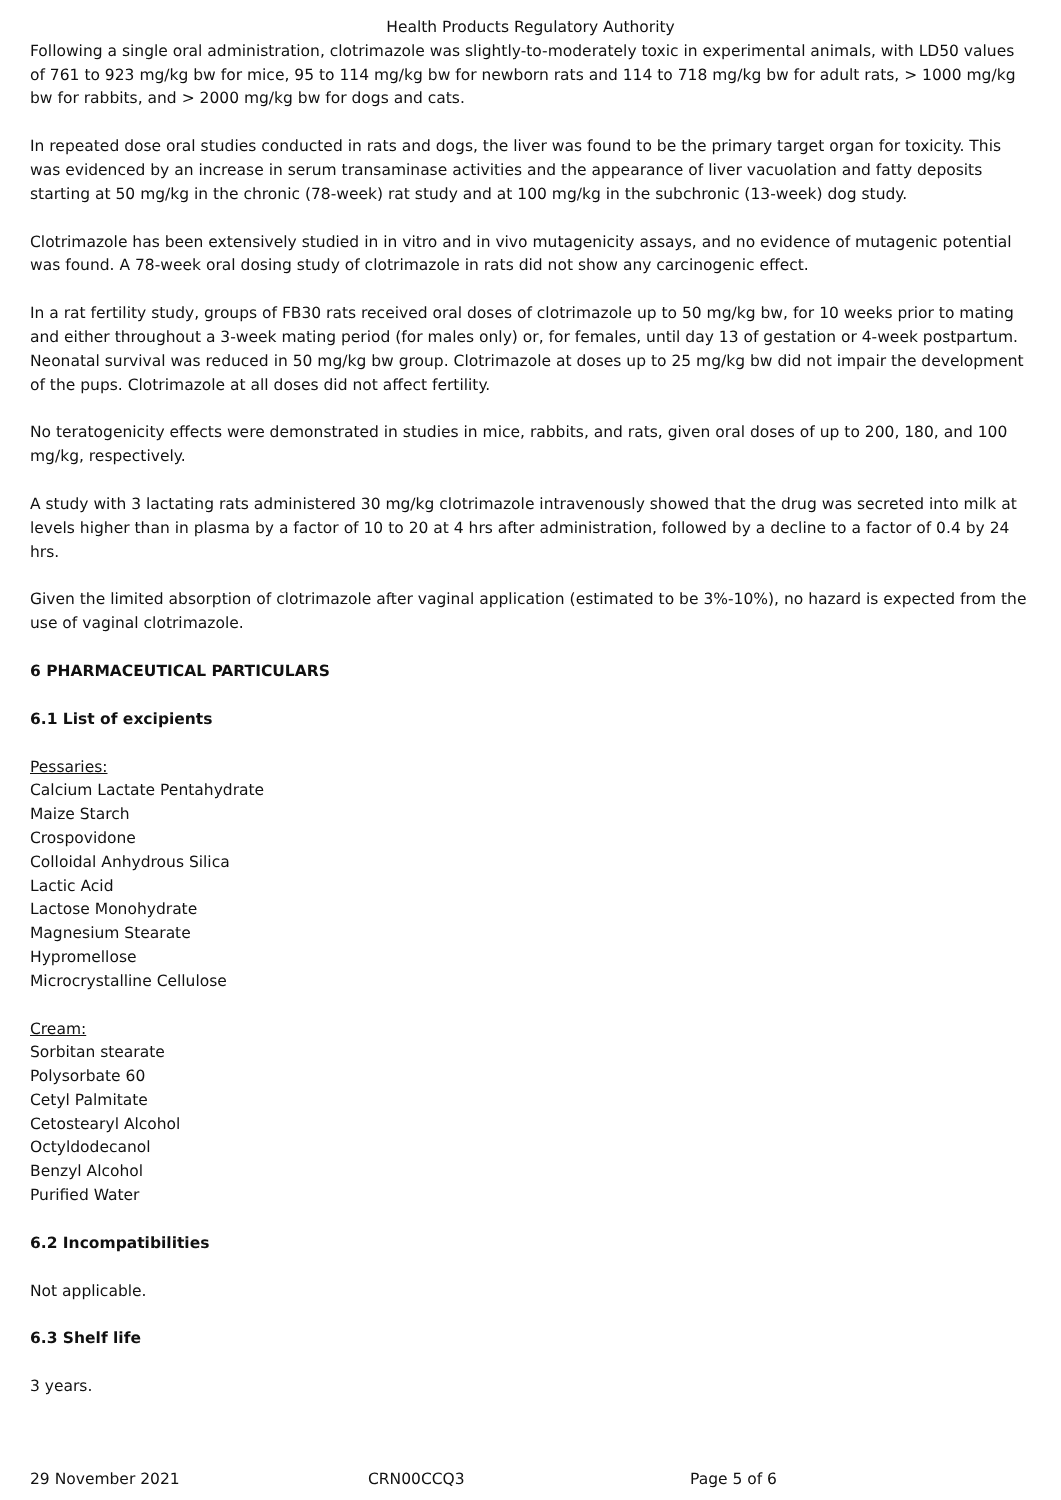Health Products Regulatory Authority
Following a single oral administration, clotrimazole was slightly-to-moderately toxic in experimental animals, with LD50 values of 761 to 923 mg/kg bw for mice, 95 to 114 mg/kg bw for newborn rats and 114 to 718 mg/kg bw for adult rats, > 1000 mg/kg bw for rabbits, and > 2000 mg/kg bw for dogs and cats.
In repeated dose oral studies conducted in rats and dogs, the liver was found to be the primary target organ for toxicity. This was evidenced by an increase in serum transaminase activities and the appearance of liver vacuolation and fatty deposits starting at 50 mg/kg in the chronic (78-week) rat study and at 100 mg/kg in the subchronic (13-week) dog study.
Clotrimazole has been extensively studied in in vitro and in vivo mutagenicity assays, and no evidence of mutagenic potential was found. A 78-week oral dosing study of clotrimazole in rats did not show any carcinogenic effect.
In a rat fertility study, groups of FB30 rats received oral doses of clotrimazole up to 50 mg/kg bw, for 10 weeks prior to mating and either throughout a 3-week mating period (for males only) or, for females, until day 13 of gestation or 4-week postpartum. Neonatal survival was reduced in 50 mg/kg bw group. Clotrimazole at doses up to 25 mg/kg bw did not impair the development of the pups. Clotrimazole at all doses did not affect fertility.
No teratogenicity effects were demonstrated in studies in mice, rabbits, and rats, given oral doses of up to 200, 180, and 100 mg/kg, respectively.
A study with 3 lactating rats administered 30 mg/kg clotrimazole intravenously showed that the drug was secreted into milk at levels higher than in plasma by a factor of 10 to 20 at 4 hrs after administration, followed by a decline to a factor of 0.4 by 24 hrs.
Given the limited absorption of clotrimazole after vaginal application (estimated to be 3%-10%), no hazard is expected from the use of vaginal clotrimazole.
6 PHARMACEUTICAL PARTICULARS
6.1 List of excipients
Pessaries:
Calcium Lactate Pentahydrate
Maize Starch
Crospovidone
Colloidal Anhydrous Silica
Lactic Acid
Lactose Monohydrate
Magnesium Stearate
Hypromellose
Microcrystalline Cellulose
Cream:
Sorbitan stearate
Polysorbate 60
Cetyl Palmitate
Cetostearyl Alcohol
Octyldodecanol
Benzyl Alcohol
Purified Water
6.2 Incompatibilities
Not applicable.
6.3 Shelf life
3 years.
29 November 2021 CRN00CCQ3 Page 5 of 6